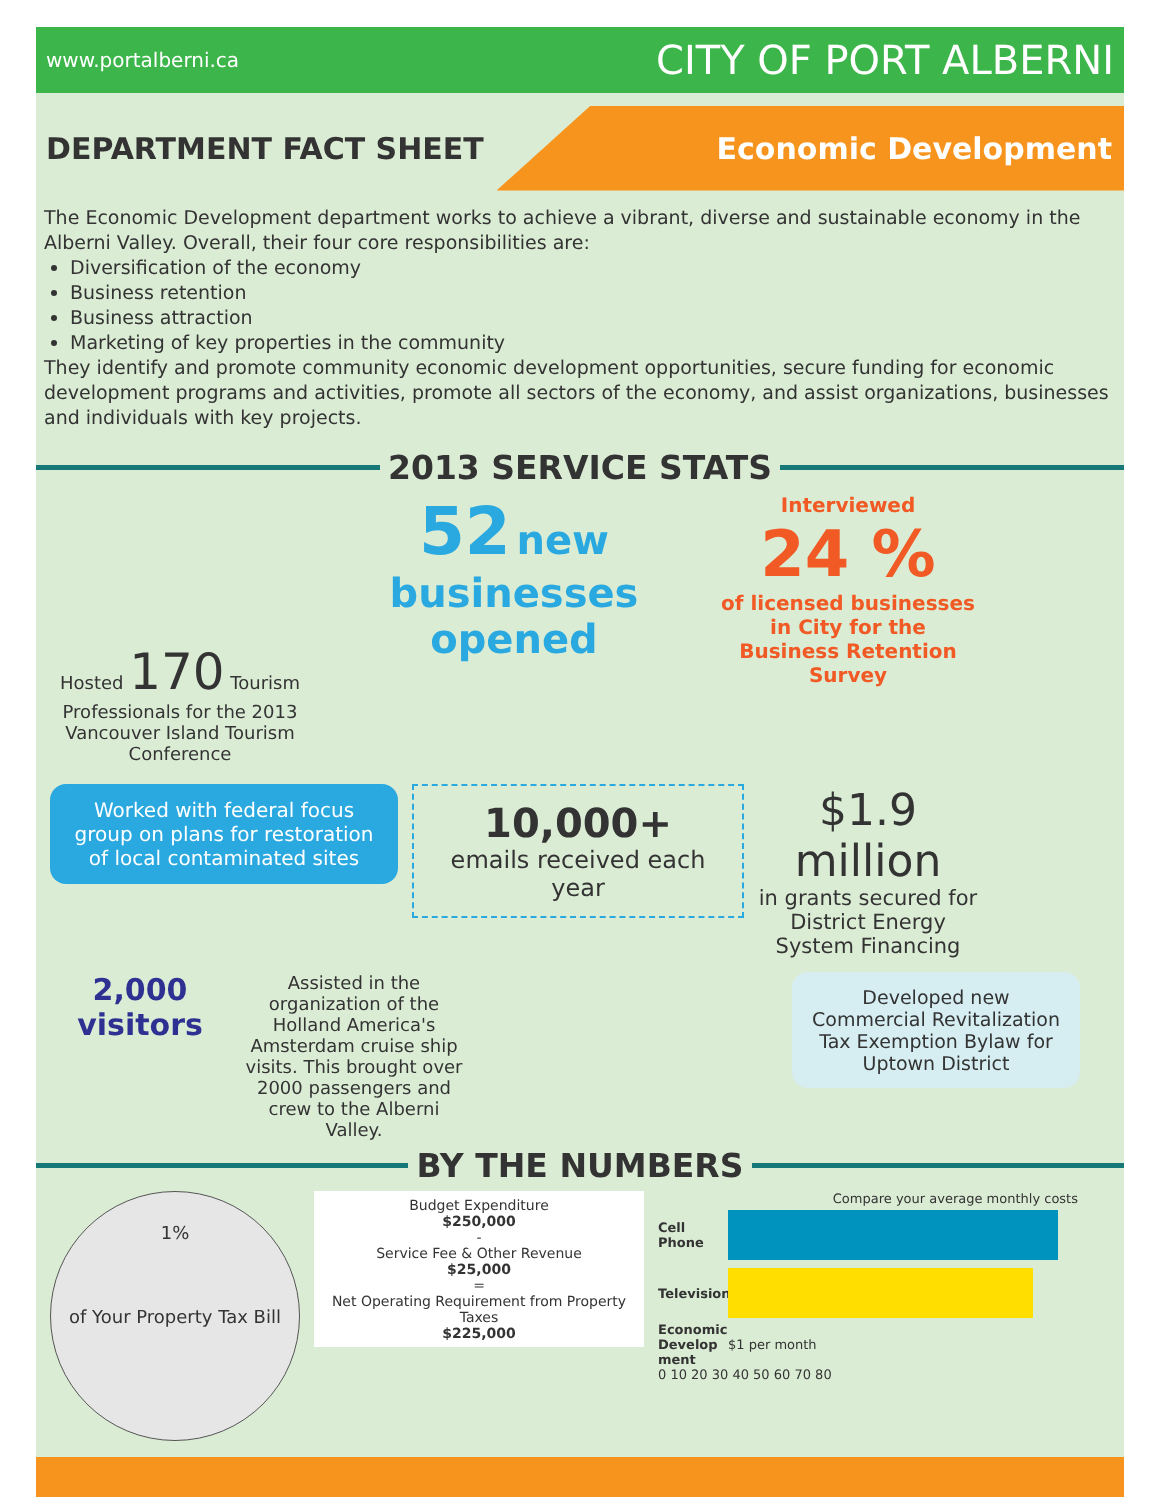www.portalberni.ca CITY OF PORT ALBERNI
DEPARTMENT FACT SHEET
Economic Development
The Economic Development department works to achieve a vibrant, diverse and sustainable economy in the Alberni Valley. Overall, their four core responsibilities are:
Diversification of the economy
Business retention
Business attraction
Marketing of key properties in the community
They identify and promote community economic development opportunities, secure funding for economic development programs and activities, promote all sectors of the economy, and assist organizations, businesses and individuals with key projects.
2013 SERVICE STATS
Hosted 170 Tourism Professionals for the 2013 Vancouver Island Tourism Conference
52 new businesses opened
Interviewed
24 %
of licensed businesses in City for the Business Retention Survey
Worked with federal focus group on plans for restoration of local contaminated sites
10,000+
emails received each year
$1.9 million
in grants secured for District Energy System Financing
2,000 visitors
Assisted in the organization of the Holland America's Amsterdam cruise ship visits. This brought over 2000 passengers and crew to the Alberni Valley.
Developed new Commercial Revitalization Tax Exemption Bylaw for Uptown District
BY THE NUMBERS
1%
of Your Property Tax Bill
Budget Expenditure
$250,000
-
Service Fee & Other Revenue
$25,000
=
Net Operating Requirement from Property Taxes
$225,000
Compare your average monthly costs
Cell Phone
Television
Economic Develop ment $1 per month
0 10 20 30 40 50 60 70 80